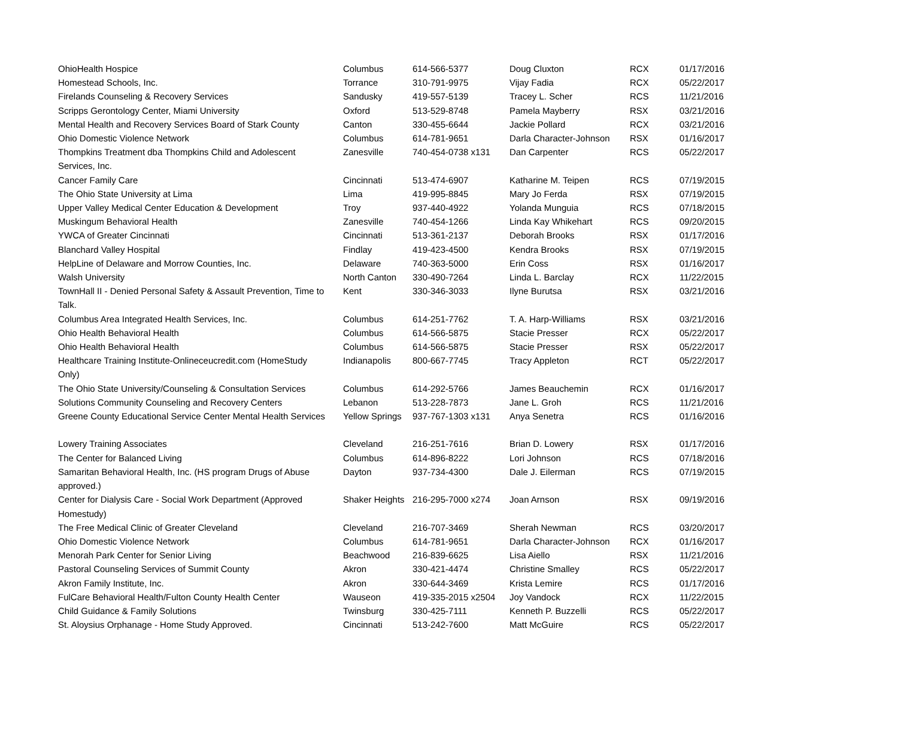| OhioHealth Hospice | Columbus | 614-566-5377 | Doug Cluxton | RCX | 01/17/2016 |
| Homestead Schools, Inc. | Torrance | 310-791-9975 | Vijay Fadia | RCX | 05/22/2017 |
| Firelands Counseling & Recovery Services | Sandusky | 419-557-5139 | Tracey L. Scher | RCS | 11/21/2016 |
| Scripps Gerontology Center, Miami University | Oxford | 513-529-8748 | Pamela Mayberry | RSX | 03/21/2016 |
| Mental Health and Recovery Services Board of Stark County | Canton | 330-455-6644 | Jackie Pollard | RCX | 03/21/2016 |
| Ohio Domestic Violence Network | Columbus | 614-781-9651 | Darla Character-Johnson | RSX | 01/16/2017 |
| Thompkins Treatment dba Thompkins Child and Adolescent Services, Inc. | Zanesville | 740-454-0738 x131 | Dan Carpenter | RCS | 05/22/2017 |
| Cancer Family Care | Cincinnati | 513-474-6907 | Katharine M. Teipen | RCS | 07/19/2015 |
| The Ohio State University at Lima | Lima | 419-995-8845 | Mary Jo Ferda | RSX | 07/19/2015 |
| Upper Valley Medical Center Education & Development | Troy | 937-440-4922 | Yolanda Munguia | RCS | 07/18/2015 |
| Muskingum Behavioral Health | Zanesville | 740-454-1266 | Linda Kay Whikehart | RCS | 09/20/2015 |
| YWCA of Greater Cincinnati | Cincinnati | 513-361-2137 | Deborah Brooks | RSX | 01/17/2016 |
| Blanchard Valley Hospital | Findlay | 419-423-4500 | Kendra Brooks | RSX | 07/19/2015 |
| HelpLine of Delaware and Morrow Counties, Inc. | Delaware | 740-363-5000 | Erin Coss | RSX | 01/16/2017 |
| Walsh University | North Canton | 330-490-7264 | Linda L. Barclay | RCX | 11/22/2015 |
| TownHall II - Denied Personal Safety & Assault Prevention, Time to Talk. | Kent | 330-346-3033 | Ilyne Burutsa | RSX | 03/21/2016 |
| Columbus Area Integrated Health Services, Inc. | Columbus | 614-251-7762 | T. A. Harp-Williams | RSX | 03/21/2016 |
| Ohio Health Behavioral Health | Columbus | 614-566-5875 | Stacie Presser | RCX | 05/22/2017 |
| Ohio Health Behavioral Health | Columbus | 614-566-5875 | Stacie Presser | RSX | 05/22/2017 |
| Healthcare Training Institute-Onlineceucredit.com (HomeStudy Only) | Indianapolis | 800-667-7745 | Tracy Appleton | RCT | 05/22/2017 |
| The Ohio State University/Counseling & Consultation Services | Columbus | 614-292-5766 | James Beauchemin | RCX | 01/16/2017 |
| Solutions Community Counseling and Recovery Centers | Lebanon | 513-228-7873 | Jane L. Groh | RCS | 11/21/2016 |
| Greene County Educational Service Center Mental Health Services | Yellow Springs | 937-767-1303 x131 | Anya Senetra | RCS | 01/16/2016 |
| Lowery Training Associates | Cleveland | 216-251-7616 | Brian D. Lowery | RSX | 01/17/2016 |
| The Center for Balanced Living | Columbus | 614-896-8222 | Lori Johnson | RCS | 07/18/2016 |
| Samaritan Behavioral Health, Inc. (HS program Drugs of Abuse approved.) | Dayton | 937-734-4300 | Dale J. Eilerman | RCS | 07/19/2015 |
| Center for Dialysis Care - Social Work Department (Approved Homestudy) | Shaker Heights | 216-295-7000 x274 | Joan Arnson | RSX | 09/19/2016 |
| The Free Medical Clinic of Greater Cleveland | Cleveland | 216-707-3469 | Sherah Newman | RCS | 03/20/2017 |
| Ohio Domestic Violence Network | Columbus | 614-781-9651 | Darla Character-Johnson | RCX | 01/16/2017 |
| Menorah Park Center for Senior Living | Beachwood | 216-839-6625 | Lisa Aiello | RSX | 11/21/2016 |
| Pastoral Counseling Services of Summit County | Akron | 330-421-4474 | Christine Smalley | RCS | 05/22/2017 |
| Akron Family Institute, Inc. | Akron | 330-644-3469 | Krista Lemire | RCS | 01/17/2016 |
| FulCare Behavioral Health/Fulton County Health Center | Wauseon | 419-335-2015 x2504 | Joy Vandock | RCX | 11/22/2015 |
| Child Guidance & Family Solutions | Twinsburg | 330-425-7111 | Kenneth P. Buzzelli | RCS | 05/22/2017 |
| St. Aloysius Orphanage - Home Study Approved. | Cincinnati | 513-242-7600 | Matt McGuire | RCS | 05/22/2017 |